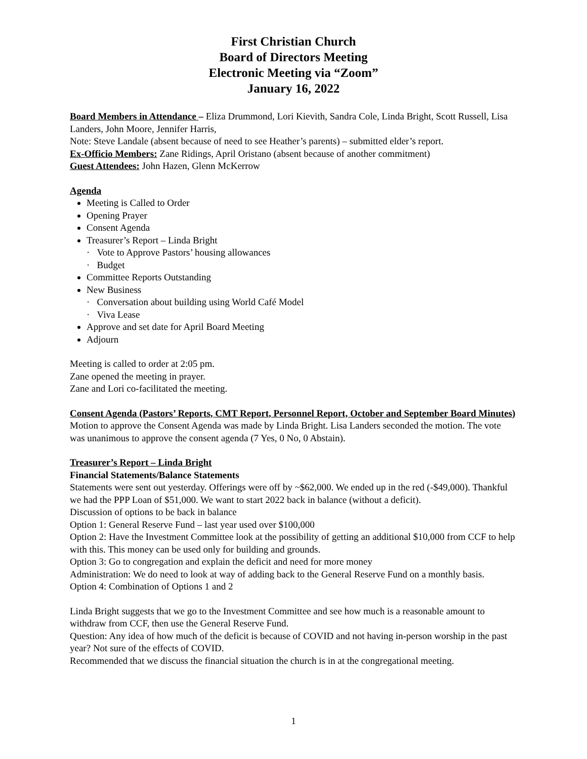First Christian Church
Board of Directors Meeting
Electronic Meeting via “Zoom”
January 16, 2022
Board Members in Attendance – Eliza Drummond, Lori Kievith, Sandra Cole, Linda Bright, Scott Russell, Lisa Landers, John Moore, Jennifer Harris,
Note: Steve Landale (absent because of need to see Heather’s parents) – submitted elder’s report.
Ex-Officio Members: Zane Ridings, April Oristano (absent because of another commitment)
Guest Attendees: John Hazen, Glenn McKerrow
Agenda
Meeting is Called to Order
Opening Prayer
Consent Agenda
Treasurer’s Report – Linda Bright
· Vote to Approve Pastors’ housing allowances
· Budget
Committee Reports Outstanding
New Business
· Conversation about building using World Café Model
· Viva Lease
Approve and set date for April Board Meeting
Adjourn
Meeting is called to order at 2:05 pm.
Zane opened the meeting in prayer.
Zane and Lori co-facilitated the meeting.
Consent Agenda (Pastors’ Reports, CMT Report, Personnel Report, October and September Board Minutes)
Motion to approve the Consent Agenda was made by Linda Bright. Lisa Landers seconded the motion. The vote was unanimous to approve the consent agenda (7 Yes, 0 No, 0 Abstain).
Treasurer’s Report – Linda Bright
Financial Statements/Balance Statements
Statements were sent out yesterday. Offerings were off by ~$62,000. We ended up in the red (-$49,000). Thankful we had the PPP Loan of $51,000. We want to start 2022 back in balance (without a deficit).
Discussion of options to be back in balance
Option 1: General Reserve Fund – last year used over $100,000
Option 2: Have the Investment Committee look at the possibility of getting an additional $10,000 from CCF to help with this. This money can be used only for building and grounds.
Option 3: Go to congregation and explain the deficit and need for more money
Administration: We do need to look at way of adding back to the General Reserve Fund on a monthly basis.
Option 4: Combination of Options 1 and 2
Linda Bright suggests that we go to the Investment Committee and see how much is a reasonable amount to withdraw from CCF, then use the General Reserve Fund.
Question: Any idea of how much of the deficit is because of COVID and not having in-person worship in the past year? Not sure of the effects of COVID.
Recommended that we discuss the financial situation the church is in at the congregational meeting.
1